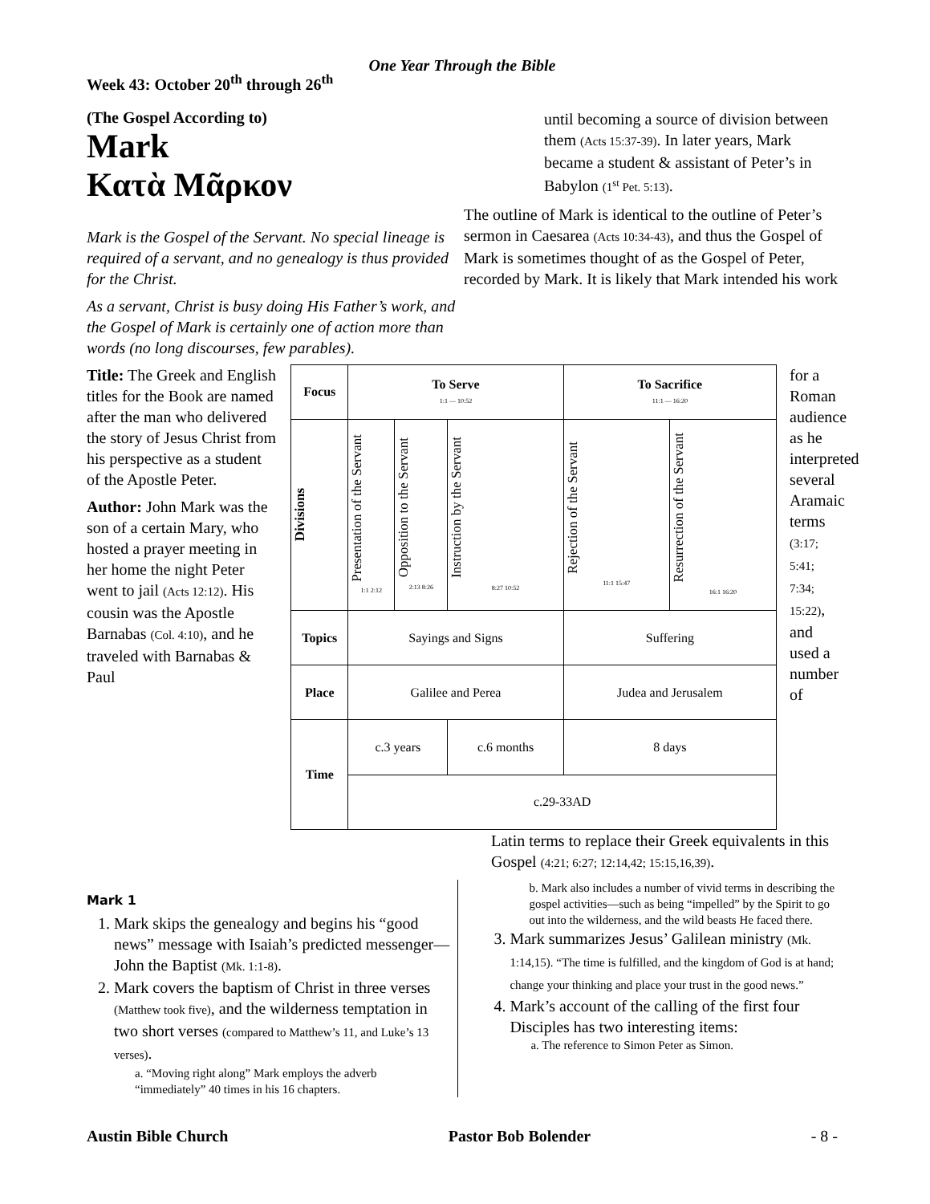One Year Through the Bible
Week 43: October 20<sup>th</sup> through 26<sup>th</sup>
(The Gospel According to)
Mark
Κατὰ Μᾶρκον
Mark is the Gospel of the Servant. No special lineage is required of a servant, and no genealogy is thus provided for the Christ.
As a servant, Christ is busy doing His Father’s work, and the Gospel of Mark is certainly one of action more than words (no long discourses, few parables).
until becoming a source of division between them (Acts 15:37-39). In later years, Mark became a student & assistant of Peter’s in Babylon (1<sup>st</sup> Pet. 5:13).
The outline of Mark is identical to the outline of Peter’s sermon in Caesarea (Acts 10:34-43), and thus the Gospel of Mark is sometimes thought of as the Gospel of Peter, recorded by Mark. It is likely that Mark intended his work
Title: The Greek and English titles for the Book are named after the man who delivered the story of Jesus Christ from his perspective as a student of the Apostle Peter.
Author: John Mark was the son of a certain Mary, who hosted a prayer meeting in her home the night Peter went to jail (Acts 12:12). His cousin was the Apostle Barnabas (Col. 4:10), and he traveled with Barnabas & Paul
| Focus | To Serve 1:1 — 10:52 | | | To Sacrifice 11:1 — 16:20 | |
| Divisions | Presentation of the Servant 1:1 2:12 | Opposition to the Servant 2:13 8:26 | Instruction by the Servant 8:27 10:52 | Rejection of the Servant 11:1 15:47 | Resurrection of the Servant 16:1 16:20 |
| Topics | Sayings and Signs | | | Suffering | |
| Place | Galilee and Perea | | | Judea and Jerusalem | |
| Time | c.3 years | | c.6 months | 8 days | |
| | c.29-33AD | | | | |
for a Roman audience as he interpreted several Aramaic terms (3:17; 5:41; 7:34; 15:22), and used a number of
Latin terms to replace their Greek equivalents in this Gospel (4:21; 6:27; 12:14,42; 15:15,16,39).
Mark 1
1. Mark skips the genealogy and begins his “good news” message with Isaiah’s predicted messenger—John the Baptist (Mk. 1:1-8).
2. Mark covers the baptism of Christ in three verses (Matthew took five), and the wilderness temptation in two short verses (compared to Matthew’s 11, and Luke’s 13 verses).
a. “Moving right along” Mark employs the adverb “immediately” 40 times in his 16 chapters.
b. Mark also includes a number of vivid terms in describing the gospel activities—such as being “impelled” by the Spirit to go out into the wilderness, and the wild beasts He faced there.
3. Mark summarizes Jesus’ Galilean ministry (Mk. 1:14,15). “The time is fulfilled, and the kingdom of God is at hand; change your thinking and place your trust in the good news.”
4. Mark’s account of the calling of the first four Disciples has two interesting items:
a. The reference to Simon Peter as Simon.
Austin Bible Church Pastor Bob Bolender - 8 -